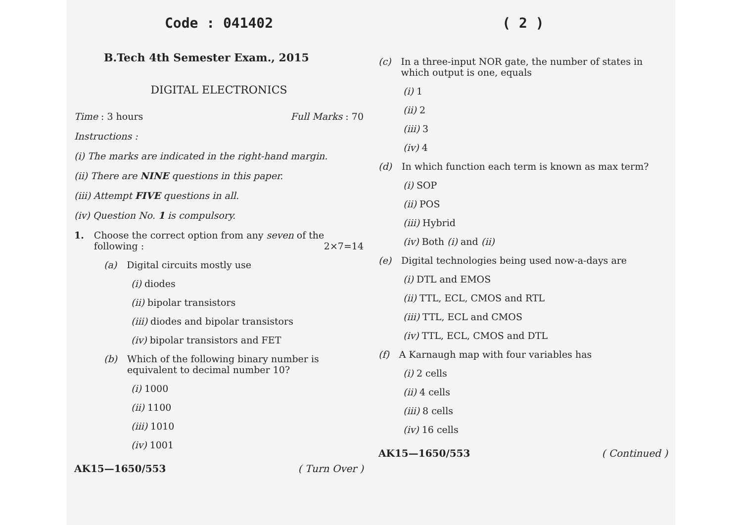Code : 041402
B.Tech 4th Semester Exam., 2015
DIGITAL ELECTRONICS
Time : 3 hours Full Marks : 70
Instructions :
(i) The marks are indicated in the right-hand margin.
(ii) There are NINE questions in this paper.
(iii) Attempt FIVE questions in all.
(iv) Question No. 1 is compulsory.
1. Choose the correct option from any seven of the following : 2×7=14
(a) Digital circuits mostly use
(i) diodes
(ii) bipolar transistors
(iii) diodes and bipolar transistors
(iv) bipolar transistors and FET
(b) Which of the following binary number is equivalent to decimal number 10?
(i) 1000
(ii) 1100
(iii) 1010
(iv) 1001
AK15—1650/553 ( Turn Over )
( 2 )
(c) In a three-input NOR gate, the number of states in which output is one, equals
(i) 1
(ii) 2
(iii) 3
(iv) 4
(d) In which function each term is known as max term?
(i) SOP
(ii) POS
(iii) Hybrid
(iv) Both (i) and (ii)
(e) Digital technologies being used now-a-days are
(i) DTL and EMOS
(ii) TTL, ECL, CMOS and RTL
(iii) TTL, ECL and CMOS
(iv) TTL, ECL, CMOS and DTL
(f) A Karnaugh map with four variables has
(i) 2 cells
(ii) 4 cells
(iii) 8 cells
(iv) 16 cells
AK15—1650/553 ( Continued )